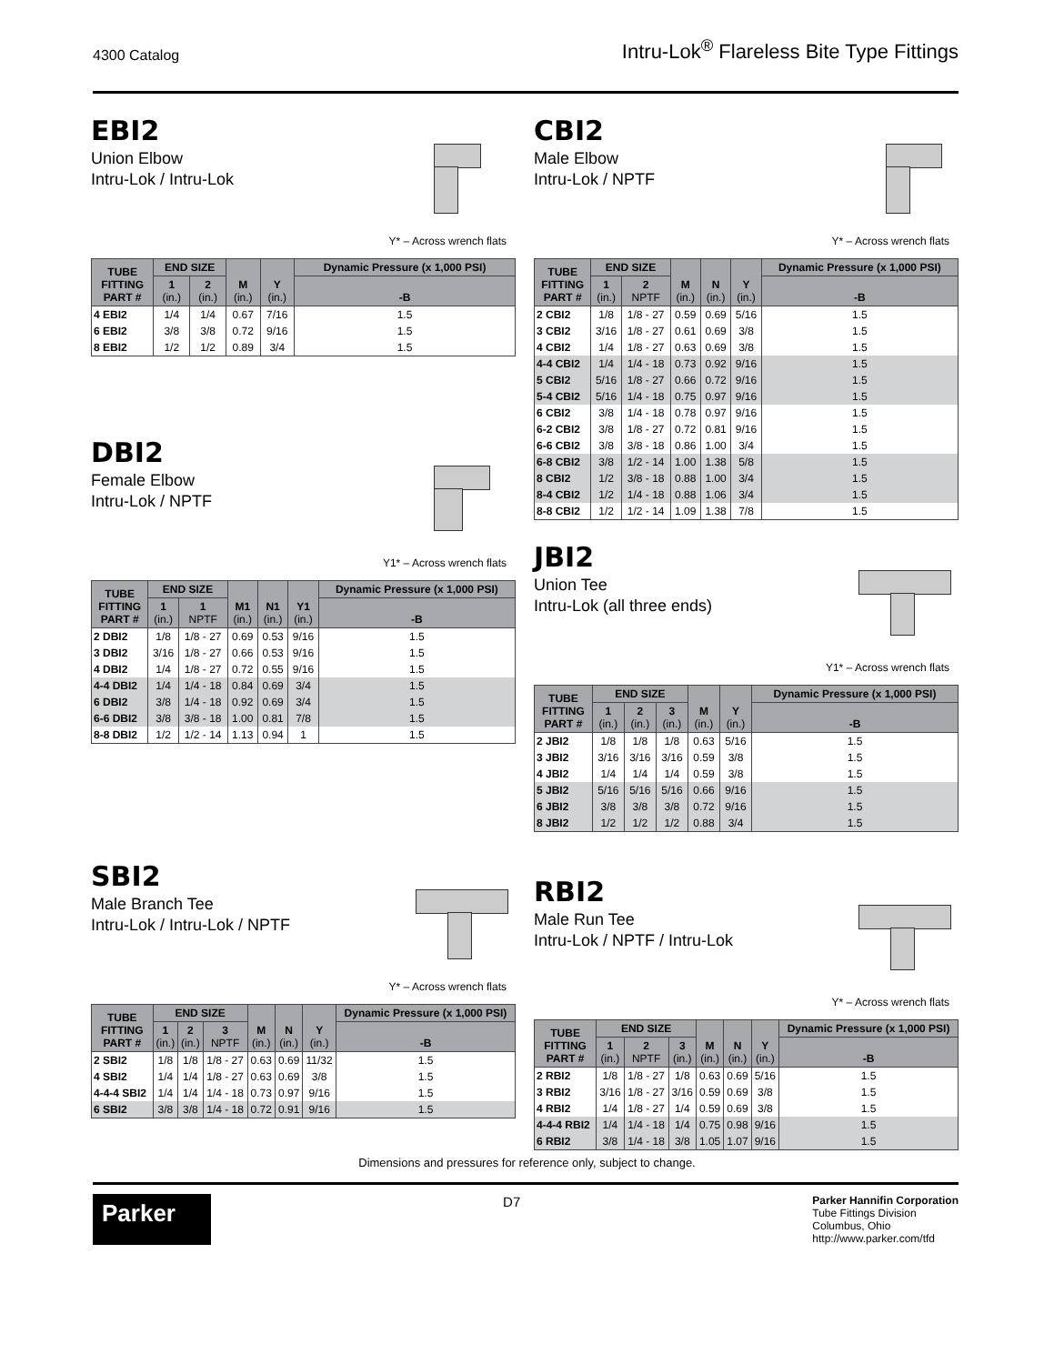4300 Catalog Intru-Lok<sup>®</sup> Flareless Bite Type Fittings
EBI2
Union Elbow
Intru-Lok / Intru-Lok
Y* – Across wrench flats
| TUBE FITTING PART # | END SIZE | | M (in.) | Y (in.) | Dynamic Pressure (x 1,000 PSI) |
| --- | --- | --- | --- | --- | --- |
| | 1 (in.) | 2 (in.) | | | -B |
| 4 EBI2 | 1/4 | 1/4 | 0.67 | 7/16 | 1.5 |
| 6 EBI2 | 3/8 | 3/8 | 0.72 | 9/16 | 1.5 |
| 8 EBI2 | 1/2 | 1/2 | 0.89 | 3/4 | 1.5 |
DBI2
Female Elbow
Intru-Lok / NPTF
Y1* – Across wrench flats
| TUBE FITTING PART # | END SIZE | | M1 (in.) | N1 (in.) | Y1 (in.) | Dynamic Pressure (x 1,000 PSI) |
| --- | --- | --- | --- | --- | --- | --- |
| | 1 (in.) | 1 NPTF | | | | -B |
| 2 DBI2 | 1/8 | 1/8 - 27 | 0.69 | 0.53 | 9/16 | 1.5 |
| 3 DBI2 | 3/16 | 1/8 - 27 | 0.66 | 0.53 | 9/16 | 1.5 |
| 4 DBI2 | 1/4 | 1/8 - 27 | 0.72 | 0.55 | 9/16 | 1.5 |
| 4-4 DBI2 | 1/4 | 1/4 - 18 | 0.84 | 0.69 | 3/4 | 1.5 |
| 6 DBI2 | 3/8 | 1/4 - 18 | 0.92 | 0.69 | 3/4 | 1.5 |
| 6-6 DBI2 | 3/8 | 3/8 - 18 | 1.00 | 0.81 | 7/8 | 1.5 |
| 8-8 DBI2 | 1/2 | 1/2 - 14 | 1.13 | 0.94 | 1 | 1.5 |
SBI2
Male Branch Tee
Intru-Lok / Intru-Lok / NPTF
Y* – Across wrench flats
| TUBE FITTING PART # | END SIZE | | | M (in.) | N (in.) | Y (in.) | Dynamic Pressure (x 1,000 PSI) |
| --- | --- | --- | --- | --- | --- | --- | --- |
| | 1 (in.) | 2 (in.) | 3 NPTF | | | | -B |
| 2 SBI2 | 1/8 | 1/8 | 1/8 - 27 | 0.63 | 0.69 | 11/32 | 1.5 |
| 4 SBI2 | 1/4 | 1/4 | 1/8 - 27 | 0.63 | 0.69 | 3/8 | 1.5 |
| 4-4-4 SBI2 | 1/4 | 1/4 | 1/4 - 18 | 0.73 | 0.97 | 9/16 | 1.5 |
| 6 SBI2 | 3/8 | 3/8 | 1/4 - 18 | 0.72 | 0.91 | 9/16 | 1.5 |
CBI2
Male Elbow
Intru-Lok / NPTF
Y* – Across wrench flats
| TUBE FITTING PART # | END SIZE | | M (in.) | N (in.) | Y (in.) | Dynamic Pressure (x 1,000 PSI) |
| --- | --- | --- | --- | --- | --- | --- |
| | 1 (in.) | 2 NPTF | | | | -B |
| 2 CBI2 | 1/8 | 1/8 - 27 | 0.59 | 0.69 | 5/16 | 1.5 |
| 3 CBI2 | 3/16 | 1/8 - 27 | 0.61 | 0.69 | 3/8 | 1.5 |
| 4 CBI2 | 1/4 | 1/8 - 27 | 0.63 | 0.69 | 3/8 | 1.5 |
| 4-4 CBI2 | 1/4 | 1/4 - 18 | 0.73 | 0.92 | 9/16 | 1.5 |
| 5 CBI2 | 5/16 | 1/8 - 27 | 0.66 | 0.72 | 9/16 | 1.5 |
| 5-4 CBI2 | 5/16 | 1/4 - 18 | 0.75 | 0.97 | 9/16 | 1.5 |
| 6 CBI2 | 3/8 | 1/4 - 18 | 0.78 | 0.97 | 9/16 | 1.5 |
| 6-2 CBI2 | 3/8 | 1/8 - 27 | 0.72 | 0.81 | 9/16 | 1.5 |
| 6-6 CBI2 | 3/8 | 3/8 - 18 | 0.86 | 1.00 | 3/4 | 1.5 |
| 6-8 CBI2 | 3/8 | 1/2 - 14 | 1.00 | 1.38 | 5/8 | 1.5 |
| 8 CBI2 | 1/2 | 3/8 - 18 | 0.88 | 1.00 | 3/4 | 1.5 |
| 8-4 CBI2 | 1/2 | 1/4 - 18 | 0.88 | 1.06 | 3/4 | 1.5 |
| 8-8 CBI2 | 1/2 | 1/2 - 14 | 1.09 | 1.38 | 7/8 | 1.5 |
JBI2
Union Tee
Intru-Lok (all three ends)
Y1* – Across wrench flats
| TUBE FITTING PART # | END SIZE | | | M (in.) | Y (in.) | Dynamic Pressure (x 1,000 PSI) |
| --- | --- | --- | --- | --- | --- | --- |
| | 1 (in.) | 2 (in.) | 3 (in.) | | | -B |
| 2 JBI2 | 1/8 | 1/8 | 1/8 | 0.63 | 5/16 | 1.5 |
| 3 JBI2 | 3/16 | 3/16 | 3/16 | 0.59 | 3/8 | 1.5 |
| 4 JBI2 | 1/4 | 1/4 | 1/4 | 0.59 | 3/8 | 1.5 |
| 5 JBI2 | 5/16 | 5/16 | 5/16 | 0.66 | 9/16 | 1.5 |
| 6 JBI2 | 3/8 | 3/8 | 3/8 | 0.72 | 9/16 | 1.5 |
| 8 JBI2 | 1/2 | 1/2 | 1/2 | 0.88 | 3/4 | 1.5 |
RBI2
Male Run Tee
Intru-Lok / NPTF / Intru-Lok
Y* – Across wrench flats
| TUBE FITTING PART # | END SIZE | | | M (in.) | N (in.) | Y (in.) | Dynamic Pressure (x 1,000 PSI) |
| --- | --- | --- | --- | --- | --- | --- | --- |
| | 1 (in.) | 2 NPTF | 3 (in.) | | | | -B |
| 2 RBI2 | 1/8 | 1/8 - 27 | 1/8 | 0.63 | 0.69 | 5/16 | 1.5 |
| 3 RBI2 | 3/16 | 1/8 - 27 | 3/16 | 0.59 | 0.69 | 3/8 | 1.5 |
| 4 RBI2 | 1/4 | 1/8 - 27 | 1/4 | 0.59 | 0.69 | 3/8 | 1.5 |
| 4-4-4 RBI2 | 1/4 | 1/4 - 18 | 1/4 | 0.75 | 0.98 | 9/16 | 1.5 |
| 6 RBI2 | 3/8 | 1/4 - 18 | 3/8 | 1.05 | 1.07 | 9/16 | 1.5 |
Dimensions and pressures for reference only, subject to change.
Parker
D7
Parker Hannifin Corporation
Tube Fittings Division
Columbus, Ohio
http://www.parker.com/tfd